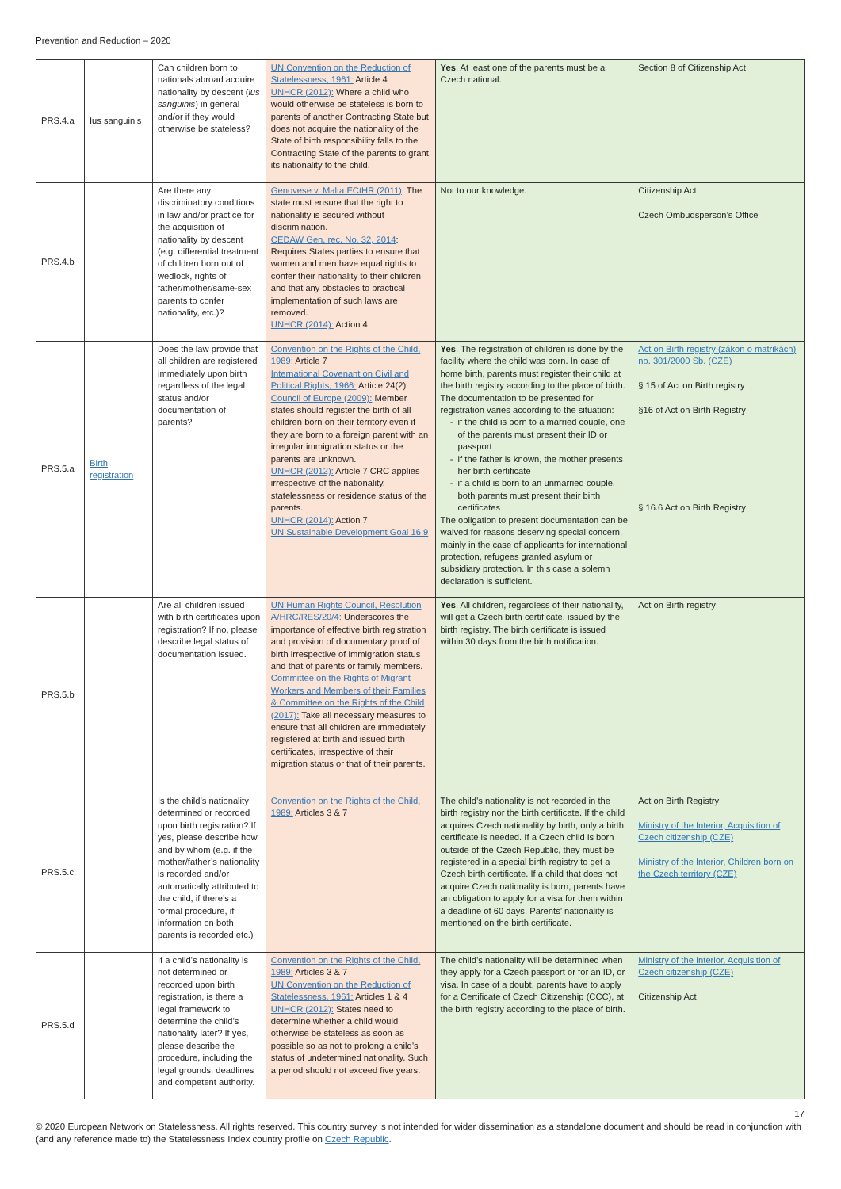Prevention and Reduction – 2020
| PRS.4.a | Ius sanguinis | Can children born to nationals abroad acquire nationality by descent ( ius sanguinis ) in general and/or if they would otherwise be stateless? | UN Convention on the Reduction of Statelessness, 1961: Article 4 UNHCR (2012): Where a child who would otherwise be stateless is born to parents of another Contracting State but does not acquire the nationality of the State of birth responsibility falls to the Contracting State of the parents to grant its nationality to the child. | Yes . At least one of the parents must be a Czech national. | Section 8 of Citizenship Act |
| PRS.4.b | | Are there any discriminatory conditions in law and/or practice for the acquisition of nationality by descent (e.g. differential treatment of children born out of wedlock, rights of father/mother/same-sex parents to confer nationality, etc.)? | Genovese v. Malta ECtHR (2011) : The state must ensure that the right to nationality is secured without discrimination. CEDAW Gen. rec. No. 32, 2014 : Requires States parties to ensure that women and men have equal rights to confer their nationality to their children and that any obstacles to practical implementation of such laws are removed. UNHCR (2014): Action 4 | Not to our knowledge. | Citizenship Act Czech Ombudsperson’s Office |
| PRS.5.a | Birth registration | Does the law provide that all children are registered immediately upon birth regardless of the legal status and/or documentation of parents? | Convention on the Rights of the Child, 1989: Article 7 International Covenant on Civil and Political Rights, 1966: Article 24(2) Council of Europe (2009): Member states should register the birth of all children born on their territory even if they are born to a foreign parent with an irregular immigration status or the parents are unknown. UNHCR (2012): Article 7 CRC applies irrespective of the nationality, statelessness or residence status of the parents. UNHCR (2014): Action 7 UN Sustainable Development Goal 16.9 | Yes . The registration of children is done by the facility where the child was born. In case of home birth, parents must register their child at the birth registry according to the place of birth. The documentation to be presented for registration varies according to the situation: if the child is born to a married couple, one of the parents must present their ID or passport if the father is known, the mother presents her birth certificate if a child is born to an unmarried couple, both parents must present their birth certificates The obligation to present documentation can be waived for reasons deserving special concern, mainly in the case of applicants for international protection, refugees granted asylum or subsidiary protection. In this case a solemn declaration is sufficient. | Act on Birth registry (zákon o matrikách) no. 301/2000 Sb. (CZE) § 15 of Act on Birth registry §16 of Act on Birth Registry § 16.6 Act on Birth Registry |
| PRS.5.b | | Are all children issued with birth certificates upon registration? If no, please describe legal status of documentation issued. | UN Human Rights Council, Resolution A/HRC/RES/20/4: Underscores the importance of effective birth registration and provision of documentary proof of birth irrespective of immigration status and that of parents or family members. Committee on the Rights of Migrant Workers and Members of their Families & Committee on the Rights of the Child (2017): Take all necessary measures to ensure that all children are immediately registered at birth and issued birth certificates, irrespective of their migration status or that of their parents. | Yes . All children, regardless of their nationality, will get a Czech birth certificate, issued by the birth registry. The birth certificate is issued within 30 days from the birth notification. | Act on Birth registry |
| PRS.5.c | | Is the child’s nationality determined or recorded upon birth registration? If yes, please describe how and by whom (e.g. if the mother/father’s nationality is recorded and/or automatically attributed to the child, if there’s a formal procedure, if information on both parents is recorded etc.) | Convention on the Rights of the Child, 1989: Articles 3 & 7 | The child’s nationality is not recorded in the birth registry nor the birth certificate. If the child acquires Czech nationality by birth, only a birth certificate is needed. If a Czech child is born outside of the Czech Republic, they must be registered in a special birth registry to get a Czech birth certificate. If a child that does not acquire Czech nationality is born, parents have an obligation to apply for a visa for them within a deadline of 60 days. Parents’ nationality is mentioned on the birth certificate. | Act on Birth Registry Ministry of the Interior, Acquisition of Czech citizenship (CZE) Ministry of the Interior, Children born on the Czech territory (CZE) |
| PRS.5.d | | If a child’s nationality is not determined or recorded upon birth registration, is there a legal framework to determine the child’s nationality later? If yes, please describe the procedure, including the legal grounds, deadlines and competent authority. | Convention on the Rights of the Child, 1989: Articles 3 & 7 UN Convention on the Reduction of Statelessness, 1961: Articles 1 & 4 UNHCR (2012): States need to determine whether a child would otherwise be stateless as soon as possible so as not to prolong a child’s status of undetermined nationality. Such a period should not exceed five years. | The child’s nationality will be determined when they apply for a Czech passport or for an ID, or visa. In case of a doubt, parents have to apply for a Certificate of Czech Citizenship (CCC), at the birth registry according to the place of birth. | Ministry of the Interior, Acquisition of Czech citizenship (CZE) Citizenship Act |
17
© 2020 European Network on Statelessness. All rights reserved. This country survey is not intended for wider dissemination as a standalone document and should be read in conjunction with (and any reference made to) the Statelessness Index country profile on Czech Republic.